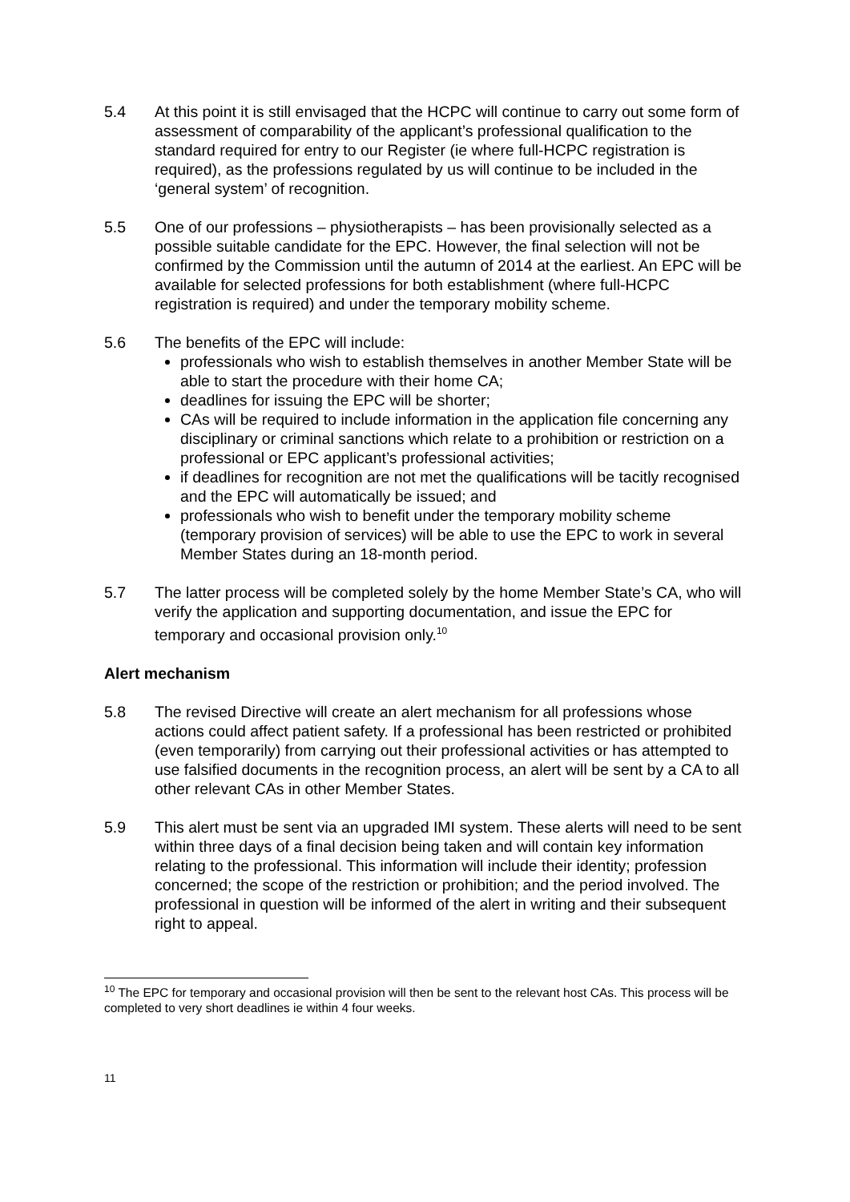5.4 At this point it is still envisaged that the HCPC will continue to carry out some form of assessment of comparability of the applicant’s professional qualification to the standard required for entry to our Register (ie where full-HCPC registration is required), as the professions regulated by us will continue to be included in the ‘general system’ of recognition.
5.5 One of our professions – physiotherapists – has been provisionally selected as a possible suitable candidate for the EPC. However, the final selection will not be confirmed by the Commission until the autumn of 2014 at the earliest. An EPC will be available for selected professions for both establishment (where full-HCPC registration is required) and under the temporary mobility scheme.
5.6 The benefits of the EPC will include:
professionals who wish to establish themselves in another Member State will be able to start the procedure with their home CA;
deadlines for issuing the EPC will be shorter;
CAs will be required to include information in the application file concerning any disciplinary or criminal sanctions which relate to a prohibition or restriction on a professional or EPC applicant’s professional activities;
if deadlines for recognition are not met the qualifications will be tacitly recognised and the EPC will automatically be issued; and
professionals who wish to benefit under the temporary mobility scheme (temporary provision of services) will be able to use the EPC to work in several Member States during an 18-month period.
5.7 The latter process will be completed solely by the home Member State’s CA, who will verify the application and supporting documentation, and issue the EPC for temporary and occasional provision only.<sup>10</sup>
Alert mechanism
5.8 The revised Directive will create an alert mechanism for all professions whose actions could affect patient safety. If a professional has been restricted or prohibited (even temporarily) from carrying out their professional activities or has attempted to use falsified documents in the recognition process, an alert will be sent by a CA to all other relevant CAs in other Member States.
5.9 This alert must be sent via an upgraded IMI system. These alerts will need to be sent within three days of a final decision being taken and will contain key information relating to the professional. This information will include their identity; profession concerned; the scope of the restriction or prohibition; and the period involved. The professional in question will be informed of the alert in writing and their subsequent right to appeal.
<sup>10</sup> The EPC for temporary and occasional provision will then be sent to the relevant host CAs. This process will be completed to very short deadlines ie within 4 four weeks.
11